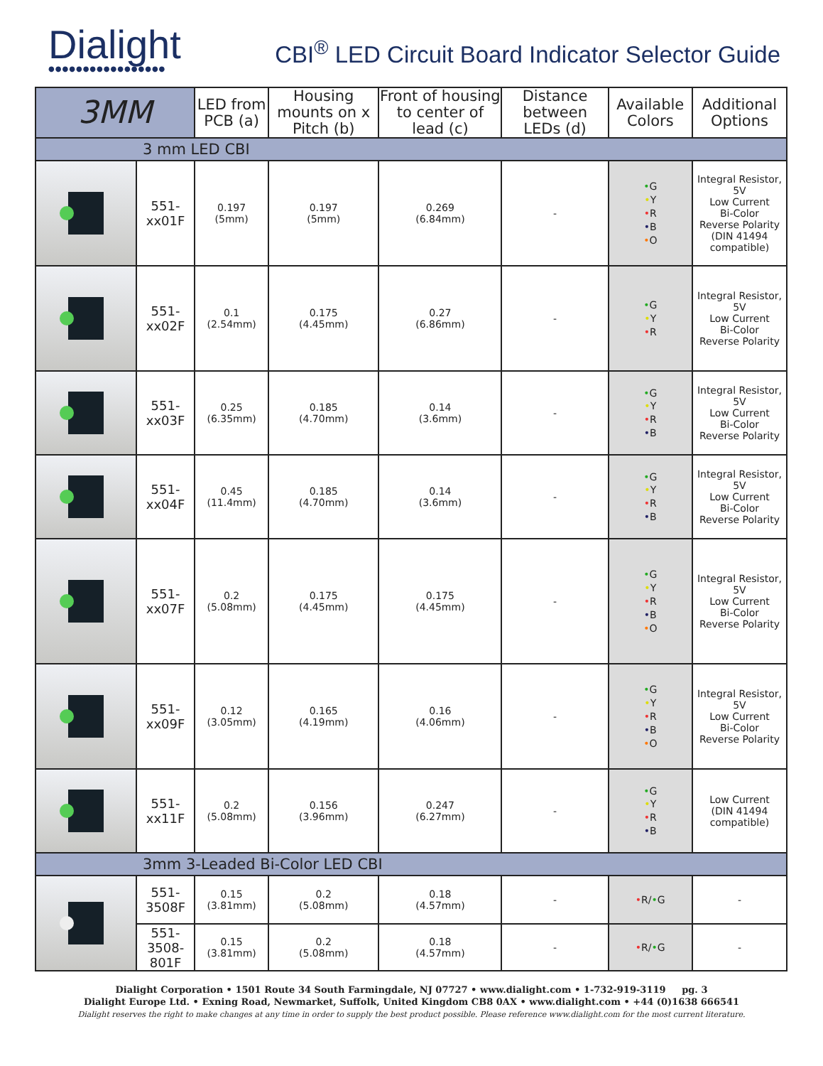Dialight
●●●●●●●●●●●●●●●●●
CBI<sup>®</sup> LED Circuit Board Indicator Selector Guide
| 3MM | | LED from PCB (a) | Housing mounts on x Pitch (b) | Front of housing to center of lead (c) | Distance between LEDs (d) | Available Colors | Additional Options |
| --- | --- | --- | --- | --- | --- | --- | --- |
| 3 mm LED CBI | | | | | | | |
| | 551-xx01F | 0.197 (5mm) | 0.197 (5mm) | 0.269 (6.84mm) | - | • G • Y • R • B • O | Integral Resistor, 5V Low Current Bi-Color Reverse Polarity (DIN 41494 compatible) |
| | 551-xx02F | 0.1 (2.54mm) | 0.175 (4.45mm) | 0.27 (6.86mm) | - | • G • Y • R | Integral Resistor, 5V Low Current Bi-Color Reverse Polarity |
| | 551-xx03F | 0.25 (6.35mm) | 0.185 (4.70mm) | 0.14 (3.6mm) | - | • G • Y • R • B | Integral Resistor, 5V Low Current Bi-Color Reverse Polarity |
| | 551-xx04F | 0.45 (11.4mm) | 0.185 (4.70mm) | 0.14 (3.6mm) | - | • G • Y • R • B | Integral Resistor, 5V Low Current Bi-Color Reverse Polarity |
| | 551-xx07F | 0.2 (5.08mm) | 0.175 (4.45mm) | 0.175 (4.45mm) | - | • G • Y • R • B • O | Integral Resistor, 5V Low Current Bi-Color Reverse Polarity |
| | 551-xx09F | 0.12 (3.05mm) | 0.165 (4.19mm) | 0.16 (4.06mm) | - | • G • Y • R • B • O | Integral Resistor, 5V Low Current Bi-Color Reverse Polarity |
| | 551-xx11F | 0.2 (5.08mm) | 0.156 (3.96mm) | 0.247 (6.27mm) | - | • G • Y • R • B | Low Current (DIN 41494 compatible) |
| 3mm 3-Leaded Bi-Color LED CBI | | | | | | | |
| | 551-3508F | 0.15 (3.81mm) | 0.2 (5.08mm) | 0.18 (4.57mm) | - | • R/ • G | - |
| | 551-3508-801F | 0.15 (3.81mm) | 0.2 (5.08mm) | 0.18 (4.57mm) | - | • R/ • G | - |
Dialight Corporation • 1501 Route 34 South Farmingdale, NJ 07727 • www.dialight.com • 1-732-919-3119 pg. 3
Dialight Europe Ltd. • Exning Road, Newmarket, Suffolk, United Kingdom CB8 0AX • www.dialight.com • +44 (0)1638 666541
Dialight reserves the right to make changes at any time in order to supply the best product possible. Please reference www.dialight.com for the most current literature.